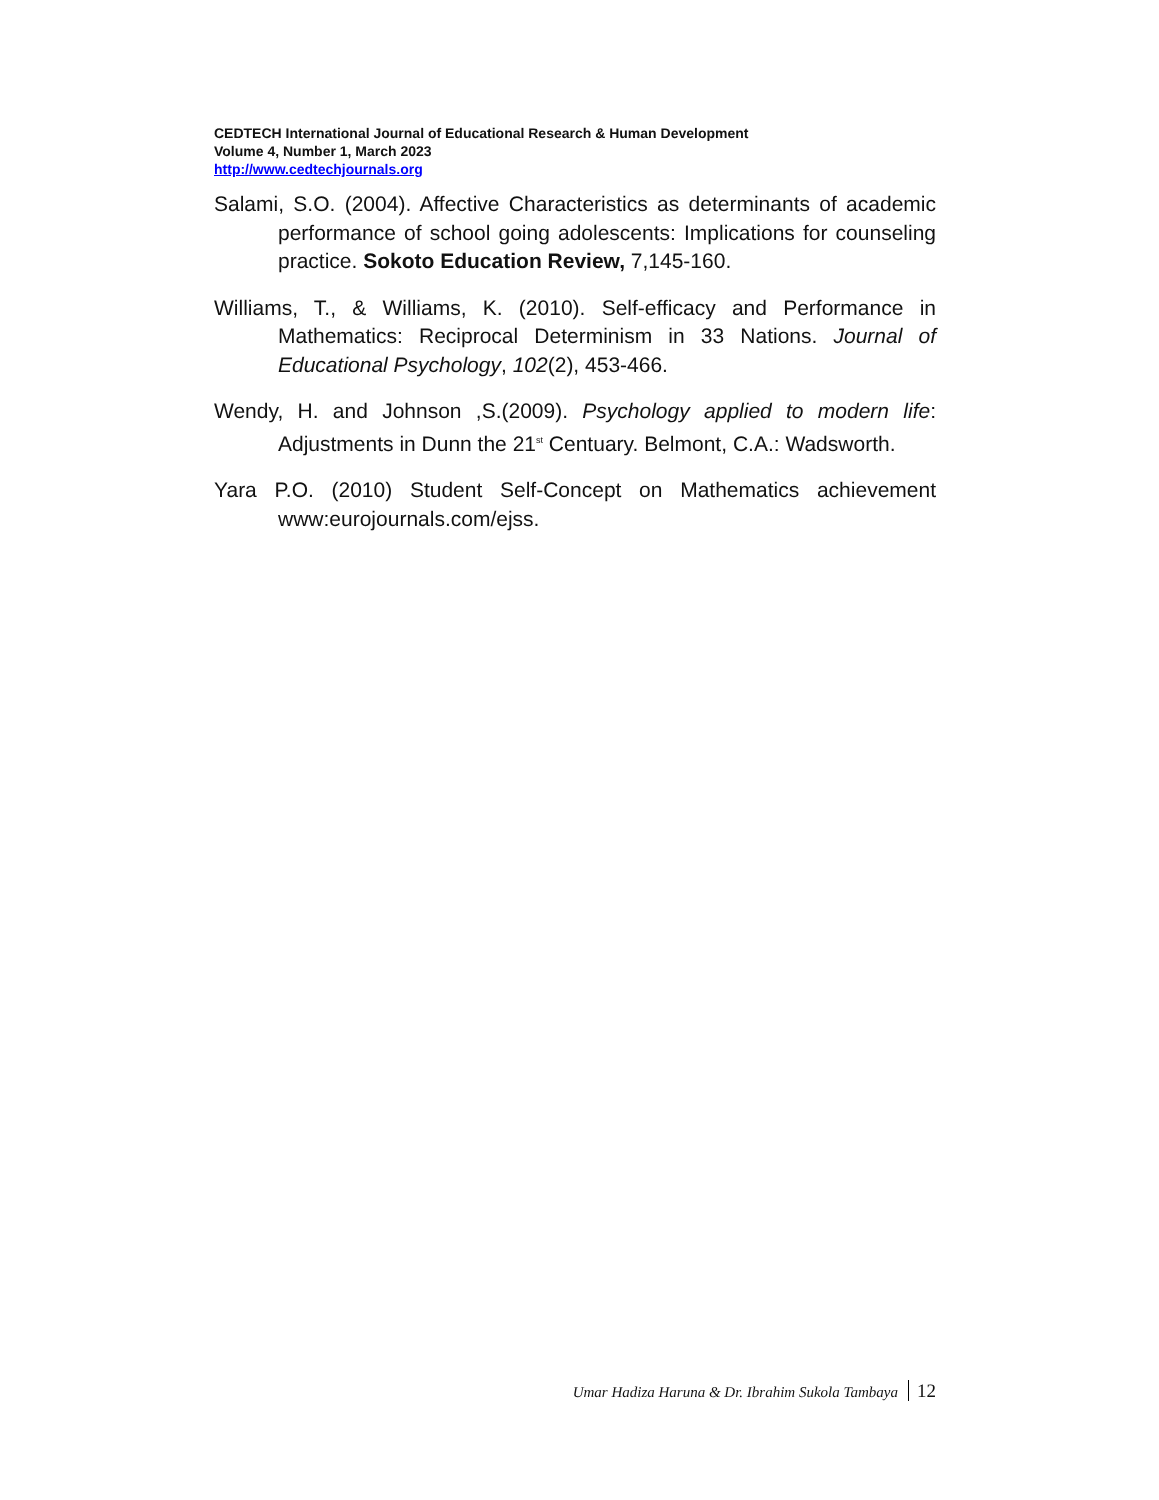CEDTECH International Journal of Educational Research & Human Development
Volume 4, Number 1, March 2023
http://www.cedtechjournals.org
Salami, S.O. (2004). Affective Characteristics as determinants of academic performance of school going adolescents: Implications for counseling practice. Sokoto Education Review, 7,145-160.
Williams, T., & Williams, K. (2010). Self-efficacy and Performance in Mathematics: Reciprocal Determinism in 33 Nations. Journal of Educational Psychology, 102(2), 453-466.
Wendy, H. and Johnson ,S.(2009). Psychology applied to modern life: Adjustments in Dunn the 21<sup>st</sup> Centuary. Belmont, C.A.: Wadsworth.
Yara P.O. (2010) Student Self-Concept on Mathematics achievement www:eurojournals.com/ejss.
Umar Hadiza Haruna & Dr. Ibrahim Sukola Tambaya 12